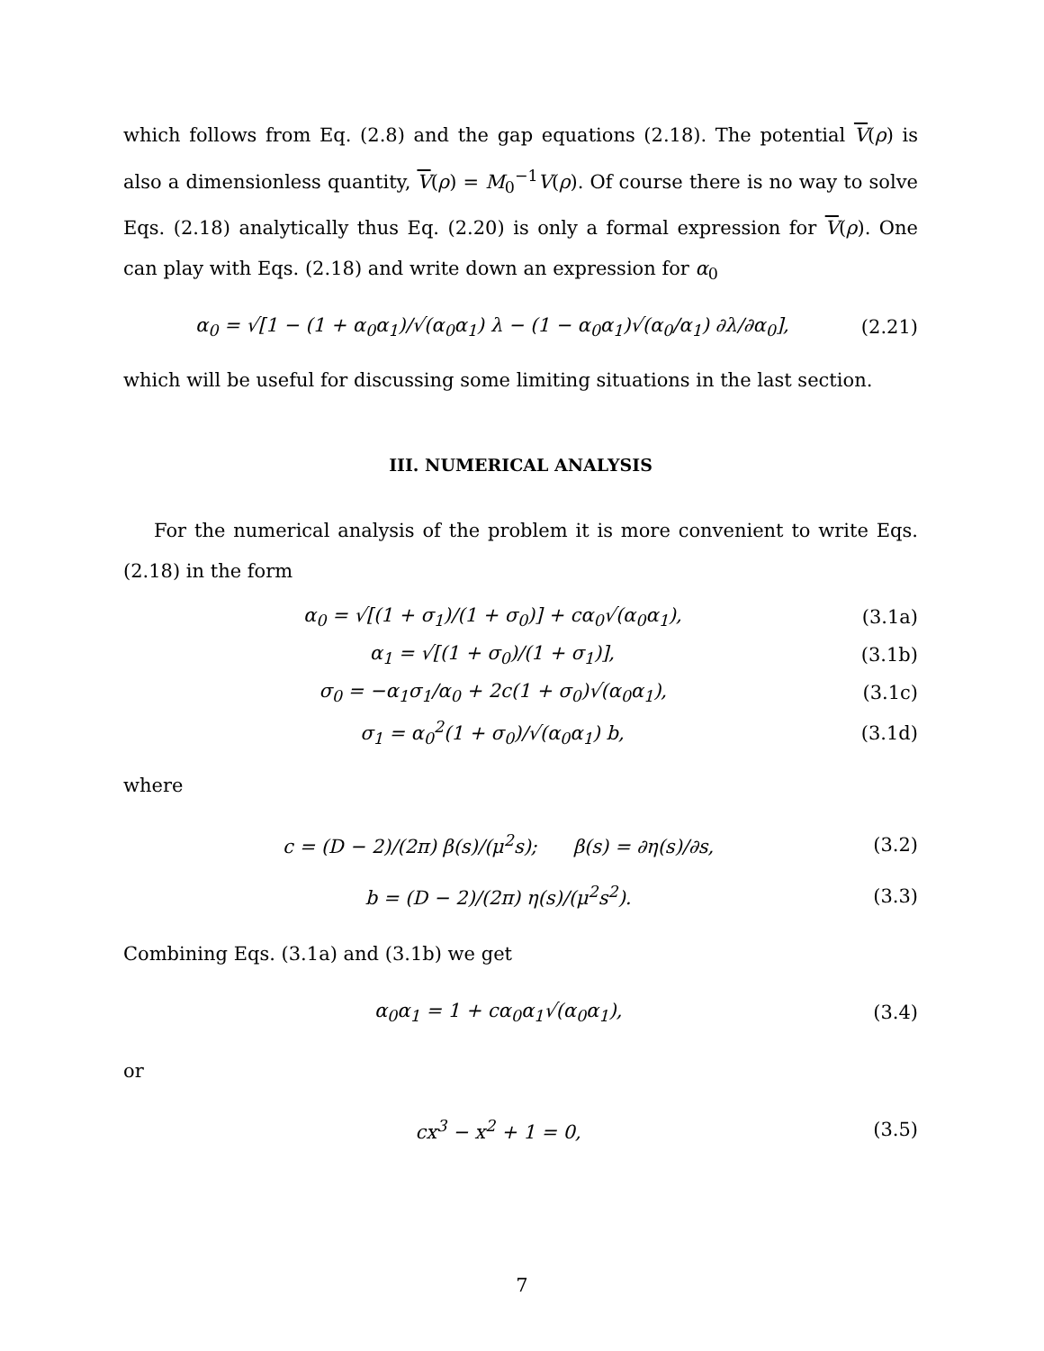which follows from Eq. (2.8) and the gap equations (2.18). The potential V(ρ) is also a dimensionless quantity, V(ρ) = M<sub>0</sub><sup>−1</sup>V(ρ). Of course there is no way to solve Eqs. (2.18) analytically thus Eq. (2.20) is only a formal expression for V(ρ). One can play with Eqs. (2.18) and write down an expression for α<sub>0</sub>
α<sub>0</sub> = √[1 − (1 + α<sub>0</sub>α<sub>1</sub>)/√(α<sub>0</sub>α<sub>1</sub>) λ − (1 − α<sub>0</sub>α<sub>1</sub>)√(α<sub>0</sub>/α<sub>1</sub>) ∂λ/∂α<sub>0</sub>], (2.21)
which will be useful for discussing some limiting situations in the last section.
III. NUMERICAL ANALYSIS
For the numerical analysis of the problem it is more convenient to write Eqs. (2.18) in the form
α<sub>0</sub> = √[(1 + σ<sub>1</sub>)/(1 + σ<sub>0</sub>)] + cα<sub>0</sub>√(α<sub>0</sub>α<sub>1</sub>), (3.1a)
α<sub>1</sub> = √[(1 + σ<sub>0</sub>)/(1 + σ<sub>1</sub>)], (3.1b)
σ<sub>0</sub> = −α<sub>1</sub>σ<sub>1</sub>/α<sub>0</sub> + 2c(1 + σ<sub>0</sub>)√(α<sub>0</sub>α<sub>1</sub>), (3.1c)
σ<sub>1</sub> = α<sub>0</sub><sup>2</sup>(1 + σ<sub>0</sub>)/√(α<sub>0</sub>α<sub>1</sub>) b, (3.1d)
where
c = (D − 2)/(2π) β(s)/(μ<sup>2</sup>s); β(s) = ∂η(s)/∂s, (3.2)
b = (D − 2)/(2π) η(s)/(μ<sup>2</sup>s<sup>2</sup>). (3.3)
Combining Eqs. (3.1a) and (3.1b) we get
α<sub>0</sub>α<sub>1</sub> = 1 + cα<sub>0</sub>α<sub>1</sub>√(α<sub>0</sub>α<sub>1</sub>), (3.4)
or
cx<sup>3</sup> − x<sup>2</sup> + 1 = 0, (3.5)
7